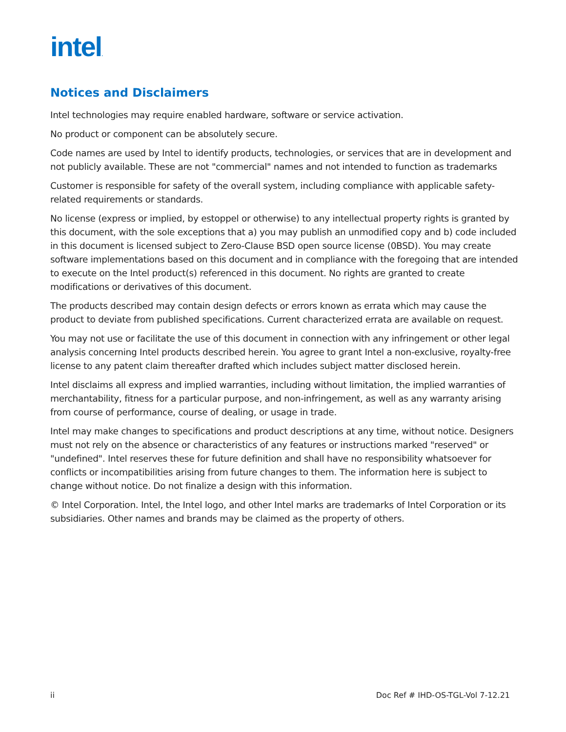intel.
Notices and Disclaimers
Intel technologies may require enabled hardware, software or service activation.
No product or component can be absolutely secure.
Code names are used by Intel to identify products, technologies, or services that are in development and not publicly available. These are not "commercial" names and not intended to function as trademarks
Customer is responsible for safety of the overall system, including compliance with applicable safety-related requirements or standards.
No license (express or implied, by estoppel or otherwise) to any intellectual property rights is granted by this document, with the sole exceptions that a) you may publish an unmodified copy and b) code included in this document is licensed subject to Zero-Clause BSD open source license (0BSD). You may create software implementations based on this document and in compliance with the foregoing that are intended to execute on the Intel product(s) referenced in this document. No rights are granted to create modifications or derivatives of this document.
The products described may contain design defects or errors known as errata which may cause the product to deviate from published specifications. Current characterized errata are available on request.
You may not use or facilitate the use of this document in connection with any infringement or other legal analysis concerning Intel products described herein. You agree to grant Intel a non-exclusive, royalty-free license to any patent claim thereafter drafted which includes subject matter disclosed herein.
Intel disclaims all express and implied warranties, including without limitation, the implied warranties of merchantability, fitness for a particular purpose, and non-infringement, as well as any warranty arising from course of performance, course of dealing, or usage in trade.
Intel may make changes to specifications and product descriptions at any time, without notice. Designers must not rely on the absence or characteristics of any features or instructions marked "reserved" or "undefined". Intel reserves these for future definition and shall have no responsibility whatsoever for conflicts or incompatibilities arising from future changes to them. The information here is subject to change without notice. Do not finalize a design with this information.
© Intel Corporation. Intel, the Intel logo, and other Intel marks are trademarks of Intel Corporation or its subsidiaries. Other names and brands may be claimed as the property of others.
ii Doc Ref # IHD-OS-TGL-Vol 7-12.21